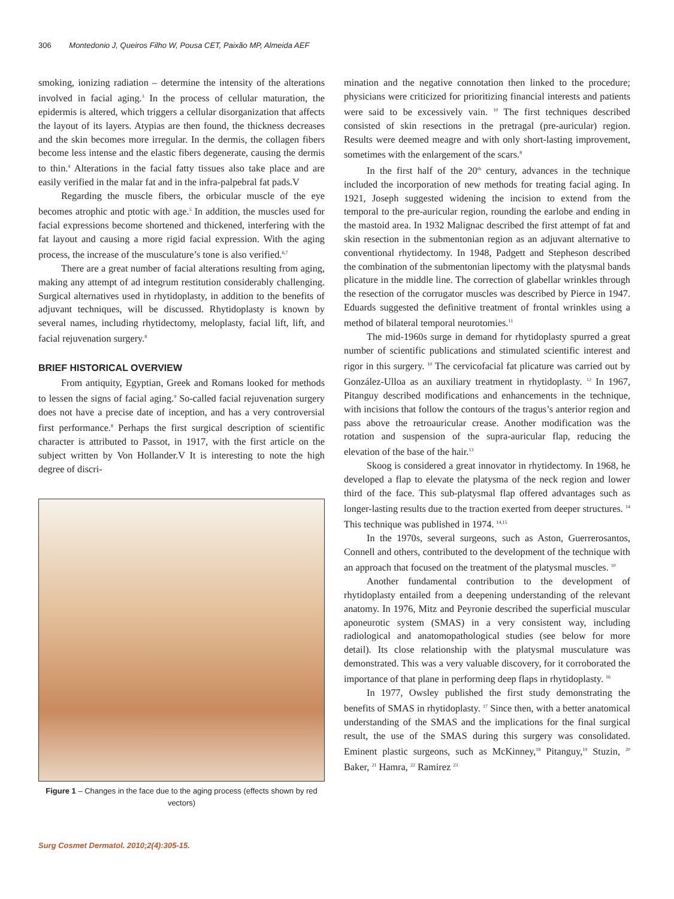306 Montedonio J, Queiros Filho W, Pousa CET, Paixão MP, Almeida AEF
smoking, ionizing radiation – determine the intensity of the alterations involved in facial aging.<sup>3</sup> In the process of cellular maturation, the epidermis is altered, which triggers a cellular disorganization that affects the layout of its layers. Atypias are then found, the thickness decreases and the skin becomes more irregular. In the dermis, the collagen fibers become less intense and the elastic fibers degenerate, causing the dermis to thin.<sup>4</sup> Alterations in the facial fatty tissues also take place and are easily verified in the malar fat and in the infra-palpebral fat pads.V
Regarding the muscle fibers, the orbicular muscle of the eye becomes atrophic and ptotic with age.<sup>5</sup> In addition, the muscles used for facial expressions become shortened and thickened, interfering with the fat layout and causing a more rigid facial expression. With the aging process, the increase of the musculature’s tone is also verified.<sup>6,7</sup>
There are a great number of facial alterations resulting from aging, making any attempt of ad integrum restitution considerably challenging. Surgical alternatives used in rhytidoplasty, in addition to the benefits of adjuvant techniques, will be discussed. Rhytidoplasty is known by several names, including rhytidectomy, meloplasty, facial lift, lift, and facial rejuvenation surgery.<sup>8</sup>
BRIEF HISTORICAL OVERVIEW
From antiquity, Egyptian, Greek and Romans looked for methods to lessen the signs of facial aging.<sup>9</sup> So-called facial rejuvenation surgery does not have a precise date of inception, and has a very controversial first performance.<sup>8</sup> Perhaps the first surgical description of scientific character is attributed to Passot, in 1917, with the first article on the subject written by Von Hollander.V It is interesting to note the high degree of discri-
Figure 1 – Changes in the face due to the aging process (effects shown by red vectors)
Surg Cosmet Dermatol. 2010;2(4):305-15.
mination and the negative connotation then linked to the procedure; physicians were criticized for prioritizing financial interests and patients were said to be excessively vain. <sup>10</sup> The first techniques described consisted of skin resections in the pretragal (pre-auricular) region. Results were deemed meagre and with only short-lasting improvement, sometimes with the enlargement of the scars.<sup>8</sup>
In the first half of the 20<sup>th</sup> century, advances in the technique included the incorporation of new methods for treating facial aging. In 1921, Joseph suggested widening the incision to extend from the temporal to the pre-auricular region, rounding the earlobe and ending in the mastoid area. In 1932 Malignac described the first attempt of fat and skin resection in the submentonian region as an adjuvant alternative to conventional rhytidectomy. In 1948, Padgett and Stepheson described the combination of the submentonian lipectomy with the platysmal bands plicature in the middle line. The correction of glabellar wrinkles through the resection of the corrugator muscles was described by Pierce in 1947. Eduards suggested the definitive treatment of frontal wrinkles using a method of bilateral temporal neurotomies.<sup>11</sup>
The mid-1960s surge in demand for rhytidoplasty spurred a great number of scientific publications and stimulated scientific interest and rigor in this surgery. <sup>10</sup> The cervicofacial fat plicature was carried out by González-Ulloa as an auxiliary treatment in rhytidoplasty. <sup>12</sup> In 1967, Pitanguy described modifications and enhancements in the technique, with incisions that follow the contours of the tragus’s anterior region and pass above the retroauricular crease. Another modification was the rotation and suspension of the supra-auricular flap, reducing the elevation of the base of the hair.<sup>13</sup>
Skoog is considered a great innovator in rhytidectomy. In 1968, he developed a flap to elevate the platysma of the neck region and lower third of the face. This sub-platysmal flap offered advantages such as longer-lasting results due to the traction exerted from deeper structures. <sup>14</sup> This technique was published in 1974. <sup>14,15</sup>
In the 1970s, several surgeons, such as Aston, Guerrerosantos, Connell and others, contributed to the development of the technique with an approach that focused on the treatment of the platysmal muscles. <sup>10</sup>
Another fundamental contribution to the development of rhytidoplasty entailed from a deepening understanding of the relevant anatomy. In 1976, Mitz and Peyronie described the superficial muscular aponeurotic system (SMAS) in a very consistent way, including radiological and anatomopathological studies (see below for more detail). Its close relationship with the platysmal musculature was demonstrated. This was a very valuable discovery, for it corroborated the importance of that plane in performing deep flaps in rhytidoplasty. <sup>16</sup>
In 1977, Owsley published the first study demonstrating the benefits of SMAS in rhytidoplasty. <sup>17</sup> Since then, with a better anatomical understanding of the SMAS and the implications for the final surgical result, the use of the SMAS during this surgery was consolidated. Eminent plastic surgeons, such as McKinney,<sup>18</sup> Pitanguy,<sup>19</sup> Stuzin, <sup>20</sup> Baker, <sup>21</sup> Hamra, <sup>22</sup> Ramirez <sup>23</sup>